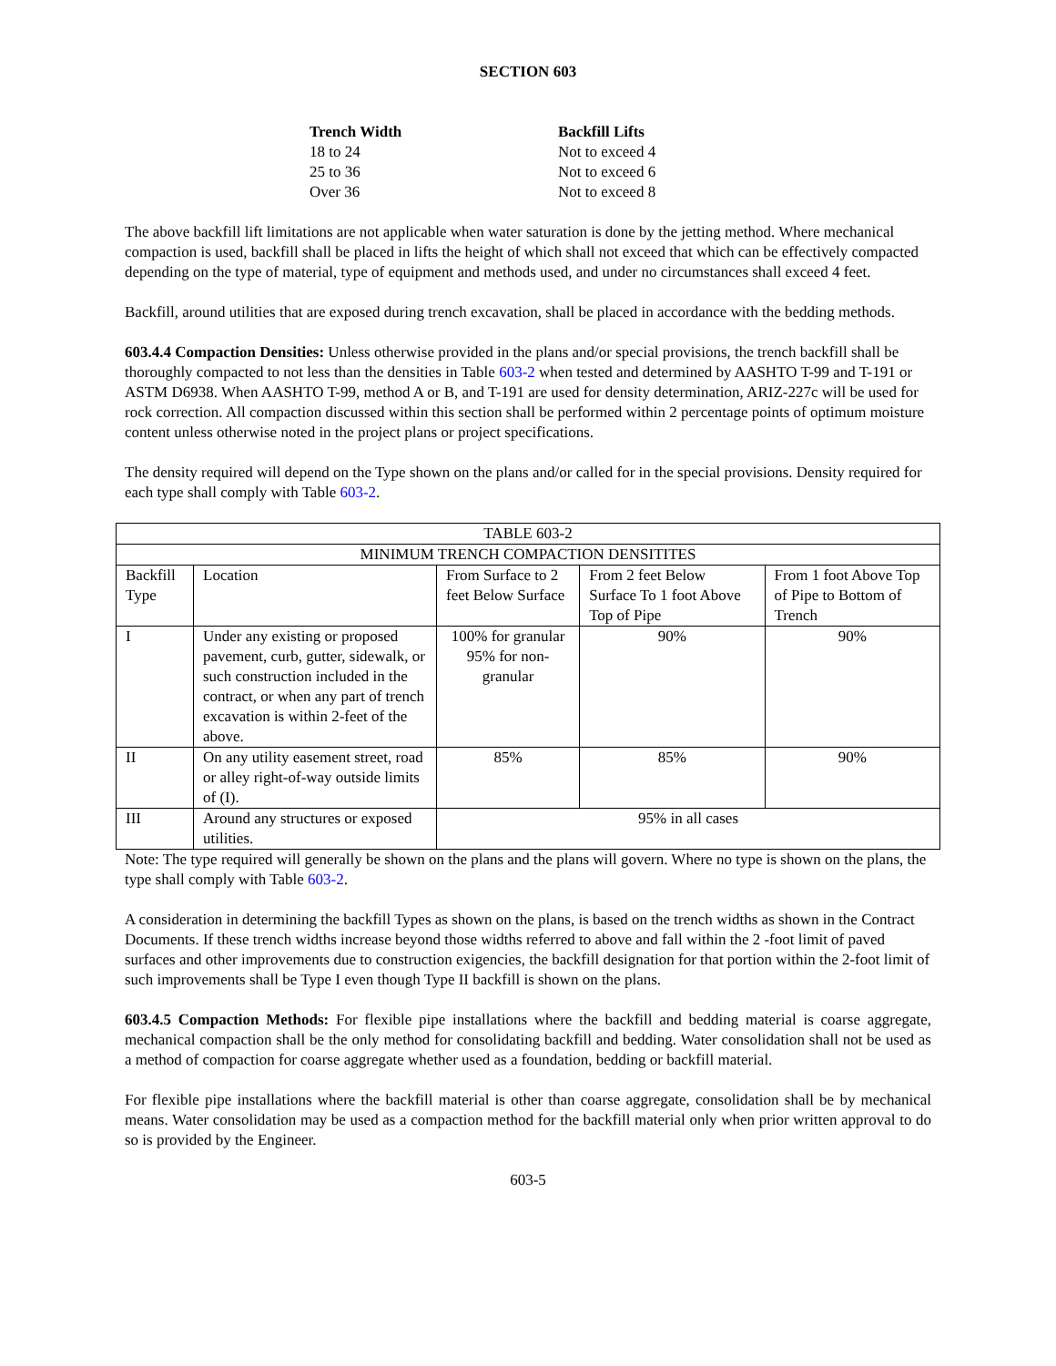SECTION 603
| Trench Width | Backfill Lifts |
| 18 to 24 | Not to exceed 4 |
| 25 to 36 | Not to exceed 6 |
| Over 36 | Not to exceed 8 |
The above backfill lift limitations are not applicable when water saturation is done by the jetting method. Where mechanical compaction is used, backfill shall be placed in lifts the height of which shall not exceed that which can be effectively compacted depending on the type of material, type of equipment and methods used, and under no circumstances shall exceed 4 feet.
Backfill, around utilities that are exposed during trench excavation, shall be placed in accordance with the bedding methods.
603.4.4 Compaction Densities: Unless otherwise provided in the plans and/or special provisions, the trench backfill shall be thoroughly compacted to not less than the densities in Table 603-2 when tested and determined by AASHTO T-99 and T-191 or ASTM D6938. When AASHTO T-99, method A or B, and T-191 are used for density determination, ARIZ-227c will be used for rock correction. All compaction discussed within this section shall be performed within 2 percentage points of optimum moisture content unless otherwise noted in the project plans or project specifications.
The density required will depend on the Type shown on the plans and/or called for in the special provisions. Density required for each type shall comply with Table 603-2.
| TABLE 603-2 | | | | |
| MINIMUM TRENCH COMPACTION DENSITITES | | | | |
| Backfill Type | Location | From Surface to 2 feet Below Surface | From 2 feet Below Surface To 1 foot Above Top of Pipe | From 1 foot Above Top of Pipe to Bottom of Trench |
| I | Under any existing or proposed pavement, curb, gutter, sidewalk, or such construction included in the contract, or when any part of trench excavation is within 2-feet of the above. | 100% for granular 95% for non-granular | 90% | 90% |
| II | On any utility easement street, road or alley right-of-way outside limits of (I). | 85% | 85% | 90% |
| III | Around any structures or exposed utilities. | 95% in all cases | | |
Note: The type required will generally be shown on the plans and the plans will govern. Where no type is shown on the plans, the type shall comply with Table 603-2.
A consideration in determining the backfill Types as shown on the plans, is based on the trench widths as shown in the Contract Documents. If these trench widths increase beyond those widths referred to above and fall within the 2 -foot limit of paved surfaces and other improvements due to construction exigencies, the backfill designation for that portion within the 2-foot limit of such improvements shall be Type I even though Type II backfill is shown on the plans.
603.4.5 Compaction Methods: For flexible pipe installations where the backfill and bedding material is coarse aggregate, mechanical compaction shall be the only method for consolidating backfill and bedding. Water consolidation shall not be used as a method of compaction for coarse aggregate whether used as a foundation, bedding or backfill material.
For flexible pipe installations where the backfill material is other than coarse aggregate, consolidation shall be by mechanical means. Water consolidation may be used as a compaction method for the backfill material only when prior written approval to do so is provided by the Engineer.
603-5